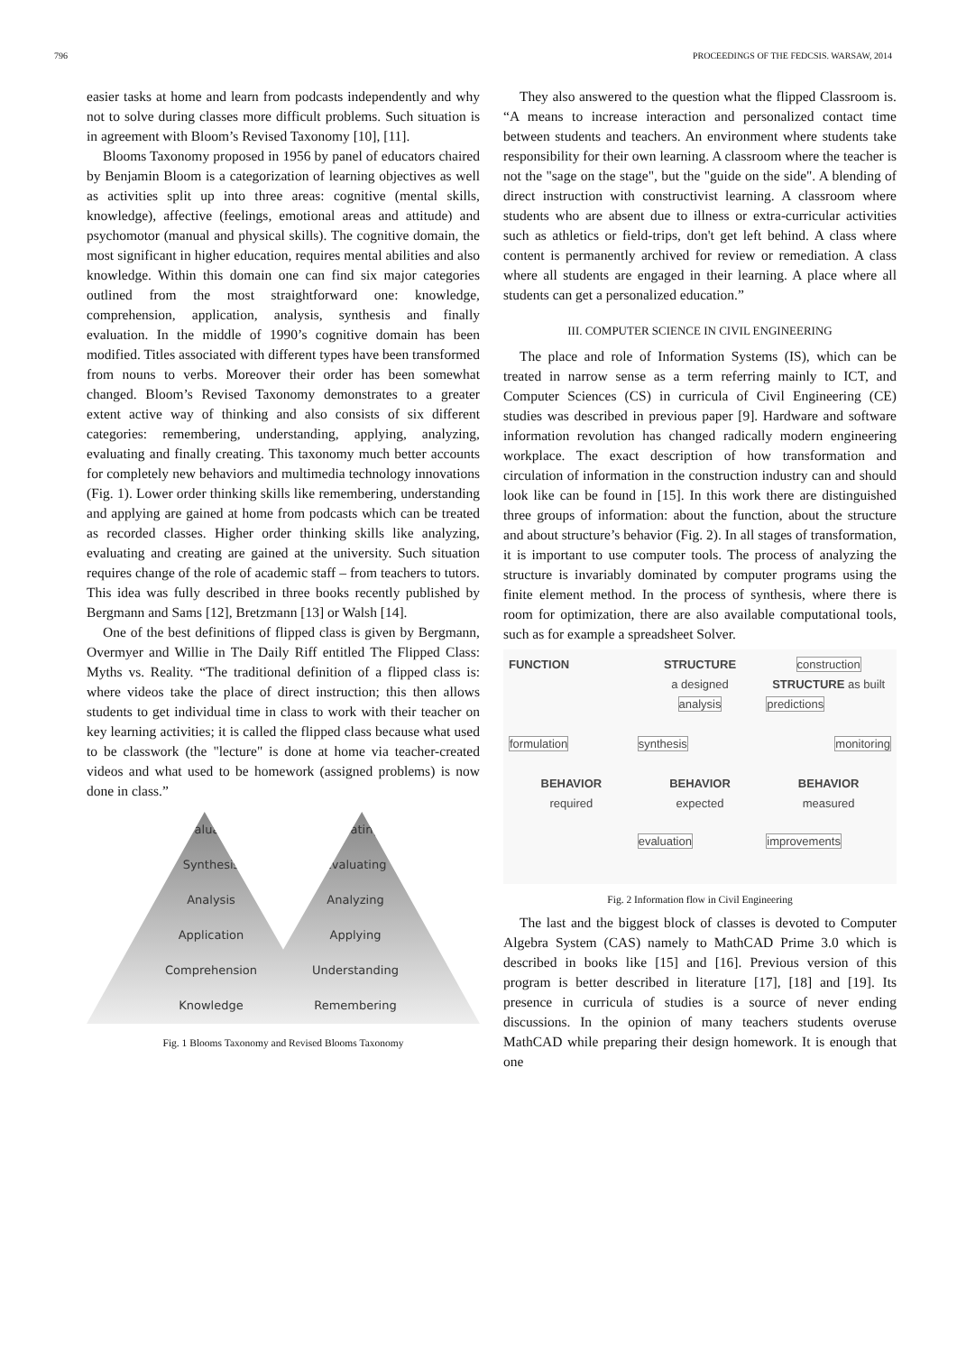796 PROCEEDINGS OF THE FEDCSIS. WARSAW, 2014
easier tasks at home and learn from podcasts independently and why not to solve during classes more difficult problems. Such situation is in agreement with Bloom’s Revised Taxonomy [10], [11].
Blooms Taxonomy proposed in 1956 by panel of educators chaired by Benjamin Bloom is a categorization of learning objectives as well as activities split up into three areas: cognitive (mental skills, knowledge), affective (feelings, emotional areas and attitude) and psychomotor (manual and physical skills). The cognitive domain, the most significant in higher education, requires mental abilities and also knowledge. Within this domain one can find six major categories outlined from the most straightforward one: knowledge, comprehension, application, analysis, synthesis and finally evaluation. In the middle of 1990’s cognitive domain has been modified. Titles associated with different types have been transformed from nouns to verbs. Moreover their order has been somewhat changed. Bloom’s Revised Taxonomy demonstrates to a greater extent active way of thinking and also consists of six different categories: remembering, understanding, applying, analyzing, evaluating and finally creating. This taxonomy much better accounts for completely new behaviors and multimedia technology innovations (Fig. 1). Lower order thinking skills like remembering, understanding and applying are gained at home from podcasts which can be treated as recorded classes. Higher order thinking skills like analyzing, evaluating and creating are gained at the university. Such situation requires change of the role of academic staff – from teachers to tutors. This idea was fully described in three books recently published by Bergmann and Sams [12], Bretzmann [13] or Walsh [14].
One of the best definitions of flipped class is given by Bergmann, Overmyer and Willie in The Daily Riff entitled The Flipped Class: Myths vs. Reality. “The traditional definition of a flipped class is: where videos take the place of direct instruction; this then allows students to get individual time in class to work with their teacher on key learning activities; it is called the flipped class because what used to be classwork (the "lecture" is done at home via teacher-created videos and what used to be homework (assigned problems) is now done in class.”
Evaluation
Synthesis
Analysis
Application
Comprehension
Knowledge
Creating
Evaluating
Analyzing
Applying
Understanding
Remembering
Fig. 1 Blooms Taxonomy and Revised Blooms Taxonomy
They also answered to the question what the flipped Classroom is. “A means to increase interaction and personalized contact time between students and teachers. An environment where students take responsibility for their own learning. A classroom where the teacher is not the "sage on the stage", but the "guide on the side". A blending of direct instruction with constructivist learning. A classroom where students who are absent due to illness or extra-curricular activities such as athletics or field-trips, don't get left behind. A class where content is permanently archived for review or remediation. A class where all students are engaged in their learning. A place where all students can get a personalized education.”
III. COMPUTER SCIENCE IN CIVIL ENGINEERING
The place and role of Information Systems (IS), which can be treated in narrow sense as a term referring mainly to ICT, and Computer Sciences (CS) in curricula of Civil Engineering (CE) studies was described in previous paper [9]. Hardware and software information revolution has changed radically modern engineering workplace. The exact description of how transformation and circulation of information in the construction industry can and should look like can be found in [15]. In this work there are distinguished three groups of information: about the function, about the structure and about structure’s behavior (Fig. 2). In all stages of transformation, it is important to use computer tools. The process of analyzing the structure is invariably dominated by computer programs using the finite element method. In the process of synthesis, where there is room for optimization, there are also available computational tools, such as for example a spreadsheet Solver.
FUNCTION
STRUCTURE
a designed
construction
STRUCTURE as built
analysis
predictions
formulation
synthesis
monitoring
BEHAVIOR
required
BEHAVIOR
expected
BEHAVIOR
measured
evaluation
improvements
Fig. 2 Information flow in Civil Engineering
The last and the biggest block of classes is devoted to Computer Algebra System (CAS) namely to MathCAD Prime 3.0 which is described in books like [15] and [16]. Previous version of this program is better described in literature [17], [18] and [19]. Its presence in curricula of studies is a source of never ending discussions. In the opinion of many teachers students overuse MathCAD while preparing their design homework. It is enough that one